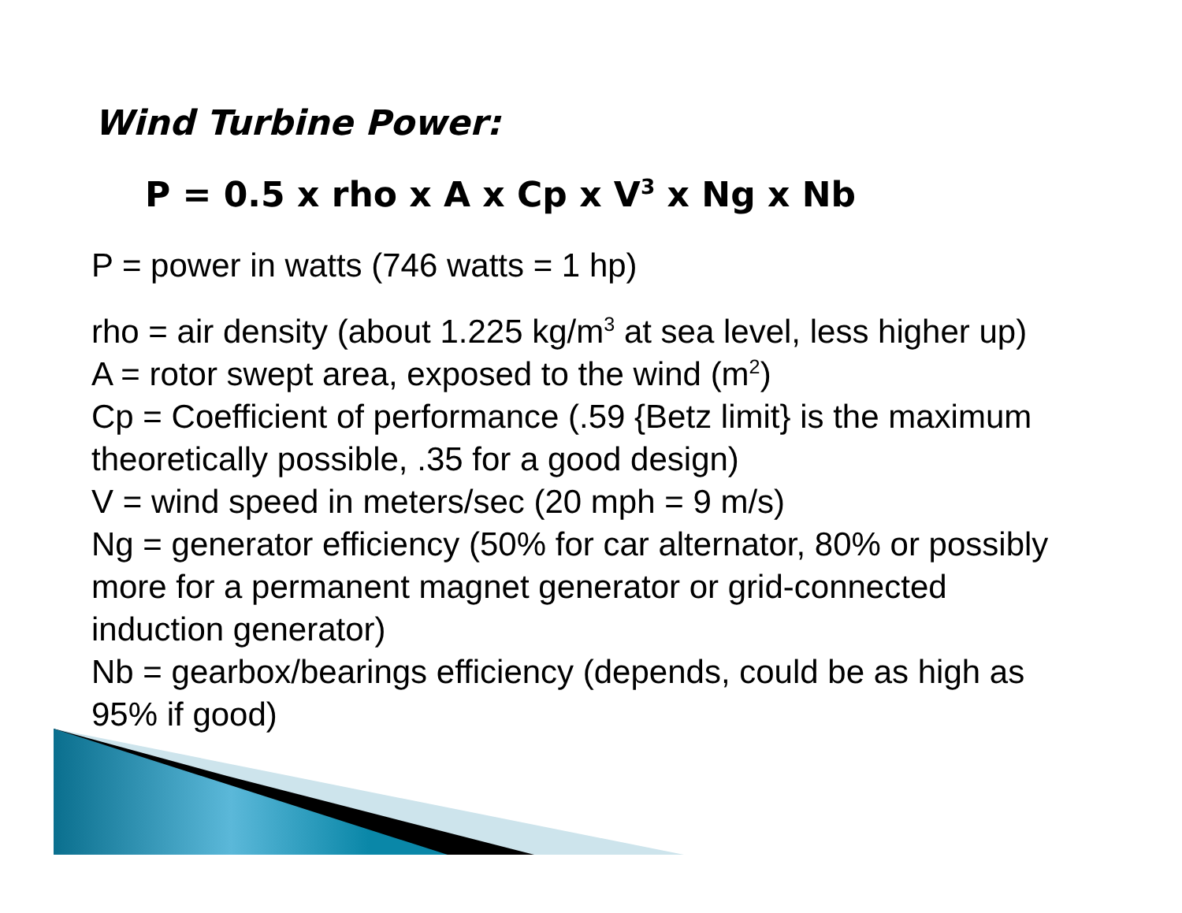Wind Turbine Power:
P = 0.5 x rho x A x Cp x V<sup>3</sup> x Ng x Nb
P = power in watts (746 watts = 1 hp)
rho = air density (about 1.225 kg/m<sup>3</sup> at sea level, less higher up)
A = rotor swept area, exposed to the wind (m<sup>2</sup>)
Cp = Coefficient of performance (.59 {Betz limit} is the maximum theoretically possible, .35 for a good design)
V = wind speed in meters/sec (20 mph = 9 m/s)
Ng = generator efficiency (50% for car alternator, 80% or possibly more for a permanent magnet generator or grid-connected induction generator)
Nb = gearbox/bearings efficiency (depends, could be as high as 95% if good)